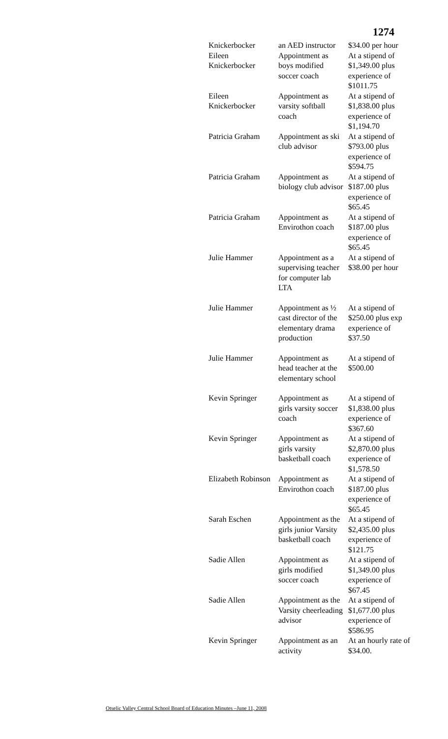1274
| Knickerbocker | an AED instructor | $34.00 per hour |
| Eileen Knickerbocker | Appointment as boys modified soccer coach | At a stipend of $1,349.00 plus experience of $1011.75 |
| Eileen Knickerbocker | Appointment as varsity softball coach | At a stipend of $1,838.00 plus experience of $1,194.70 |
| Patricia Graham | Appointment as ski club advisor | At a stipend of $793.00 plus experience of $594.75 |
| Patricia Graham | Appointment as biology club advisor | At a stipend of $187.00 plus experience of $65.45 |
| Patricia Graham | Appointment as Envirothon coach | At a stipend of $187.00 plus experience of $65.45 |
| Julie Hammer | Appointment as a supervising teacher for computer lab LTA | At a stipend of $38.00 per hour |
| Julie Hammer | Appointment as ½ cast director of the elementary drama production | At a stipend of $250.00 plus exp experience of $37.50 |
| Julie Hammer | Appointment as head teacher at the elementary school | At a stipend of $500.00 |
| Kevin Springer | Appointment as girls varsity soccer coach | At a stipend of $1,838.00 plus experience of $367.60 |
| Kevin Springer | Appointment as girls varsity basketball coach | At a stipend of $2,870.00 plus experience of $1,578.50 |
| Elizabeth Robinson | Appointment as Envirothon coach | At a stipend of $187.00 plus experience of $65.45 |
| Sarah Eschen | Appointment as the girls junior Varsity basketball coach | At a stipend of $2,435.00 plus experience of $121.75 |
| Sadie Allen | Appointment as girls modified soccer coach | At a stipend of $1,349.00 plus experience of $67.45 |
| Sadie Allen | Appointment as the Varsity cheerleading advisor | At a stipend of $1,677.00 plus experience of $586.95 |
| Kevin Springer | Appointment as an activity | At an hourly rate of $34.00. |
Otselic Valley Central School Board of Education Minutes –June 11, 2008